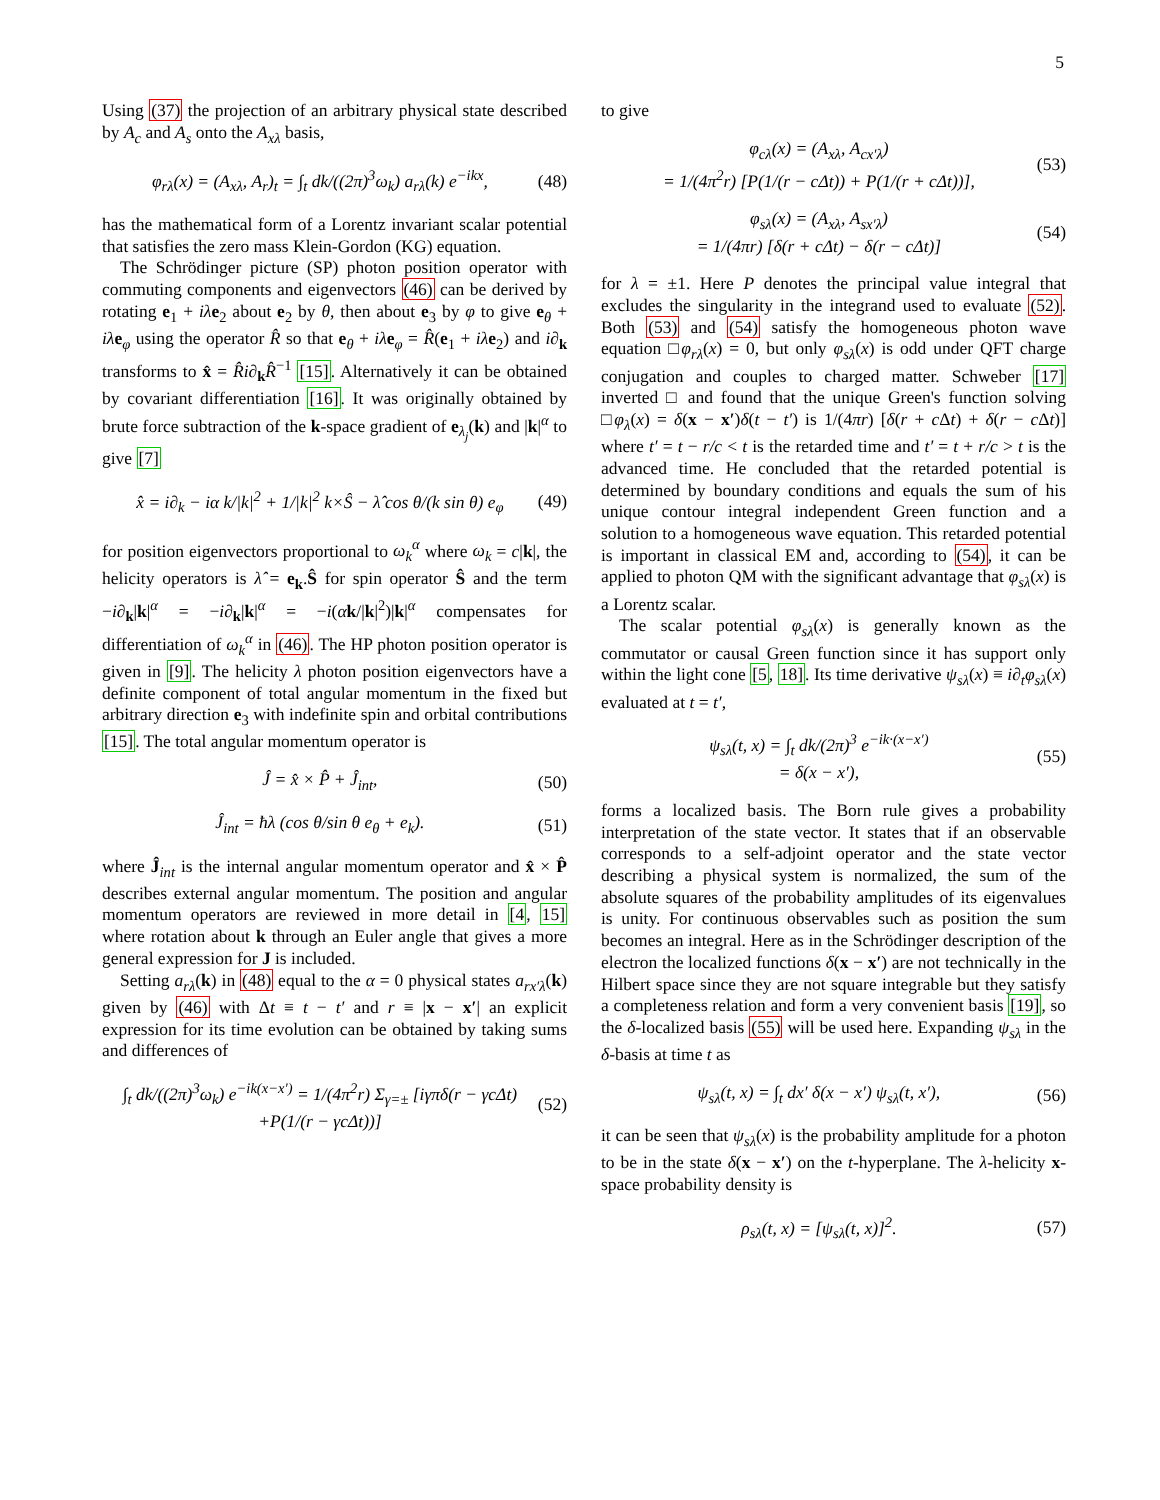5
Using (37) the projection of an arbitrary physical state described by A<sub>c</sub> and A<sub>s</sub> onto the A<sub>xλ</sub> basis,
φ<sub>rλ</sub>(x) = (A<sub>xλ</sub>, A<sub>r</sub>)<sub>t</sub> = ∫<sub>t</sub> dk/((2π)<sup>3</sup>ω<sub>k</sub>) a<sub>rλ</sub>(k) e<sup>−ikx</sup>,
(48)
has the mathematical form of a Lorentz invariant scalar potential that satisfies the zero mass Klein-Gordon (KG) equation.
The Schrödinger picture (SP) photon position operator with commuting components and eigenvectors (46) can be derived by rotating e<sub>1</sub> + iλ e<sub>2</sub> about e<sub>2</sub> by θ, then about e<sub>3</sub> by φ to give e<sub>θ</sub> + iλ e<sub>φ</sub> using the operator R̂ so that e<sub>θ</sub> + iλ e<sub>φ</sub> = R̂(e<sub>1</sub> + iλ e<sub>2</sub>) and i∂<sub>k</sub> transforms to x̂ = R̂i∂<sub>k</sub>R̂<sup>−1</sup> [15]. Alternatively it can be obtained by covariant differentiation [16]. It was originally obtained by brute force subtraction of the k-space gradient of e<sub>λ<sub>j</sub></sub>(k) and |k|<sup>α</sup> to give [7]
x̂ = i∂<sub>k</sub> − iα k/|k|<sup>2</sup> + 1/|k|<sup>2</sup> k×Ŝ − λ̂ cos θ/(k sin θ) e<sub>φ</sub>
(49)
for position eigenvectors proportional to ω<sub>k</sub><sup>α</sup> where ω<sub>k</sub> = c|k|, the helicity operators is λ̂ = e<sub>k</sub>.Ŝ for spin operator Ŝ and the term −i∂<sub>k</sub>|k|<sup>α</sup> = −i∂<sub>k</sub>|k|<sup>α</sup> = −i(αk/|k|<sup>2</sup>)|k|<sup>α</sup> compensates for differentiation of ω<sub>k</sub><sup>α</sup> in (46). The HP photon position operator is given in [9]. The helicity λ photon position eigenvectors have a definite component of total angular momentum in the fixed but arbitrary direction e<sub>3</sub> with indefinite spin and orbital contributions [15]. The total angular momentum operator is
Ĵ = x̂ × P̂ + Ĵ<sub>int</sub>, (50)
Ĵ<sub>int</sub> = ħλ (cos θ/sin θ e<sub>θ</sub> + e<sub>k</sub>).
(51)
where Ĵ<sub>int</sub> is the internal angular momentum operator and x̂ × P̂ describes external angular momentum. The position and angular momentum operators are reviewed in more detail in [4, 15] where rotation about k through an Euler angle that gives a more general expression for J is included.
Setting a<sub>rλ</sub>(k) in (48) equal to the α = 0 physical states a<sub>rx′λ</sub>(k) given by (46) with Δt ≡ t − t′ and r ≡ |x − x′| an explicit expression for its time evolution can be obtained by taking sums and differences of
∫<sub>t</sub> dk/((2π)<sup>3</sup>ω<sub>k</sub>) e<sup>−ik(x−x′)</sup> = 1/(4π<sup>2</sup>r) Σ<sub>γ=±</sub> [iγπδ(r − γcΔt)
+P(1/(r − γcΔt))]
(52)
to give
φ<sub>cλ</sub>(x) = (A<sub>xλ</sub>, A<sub>cx′λ</sub>)
= 1/(4π<sup>2</sup>r) [P(1/(r − cΔt)) + P(1/(r + cΔt))],
(53)
φ<sub>sλ</sub>(x) = (A<sub>xλ</sub>, A<sub>sx′λ</sub>)
= 1/(4πr) [δ(r + cΔt) − δ(r − cΔt)]
(54)
for λ = ±1. Here P denotes the principal value integral that excludes the singularity in the integrand used to evaluate (52). Both (53) and (54) satisfy the homogeneous photon wave equation □φ<sub>rλ</sub>(x) = 0, but only φ<sub>sλ</sub>(x) is odd under QFT charge conjugation and couples to charged matter. Schweber [17] inverted □ and found that the unique Green's function solving □φ<sub>λ</sub>(x) = δ(x − x′)δ(t − t′) is 1/(4πr) [δ(r + c Δt) + δ(r − c Δt)] where t′ = t − r/c < t is the retarded time and t′ = t + r/c > t is the advanced time. He concluded that the retarded potential is determined by boundary conditions and equals the sum of his unique contour integral independent Green function and a solution to a homogeneous wave equation. This retarded potential is important in classical EM and, according to (54), it can be applied to photon QM with the significant advantage that φ<sub>sλ</sub>(x) is a Lorentz scalar.
The scalar potential φ<sub>sλ</sub>(x) is generally known as the commutator or causal Green function since it has support only within the light cone [5, 18]. Its time derivative ψ<sub>sλ</sub>(x) ≡ i∂<sub>t</sub>φ<sub>sλ</sub>(x) evaluated at t = t′,
ψ<sub>sλ</sub>(t, x) = ∫<sub>t</sub> dk/(2π)<sup>3</sup> e<sup>−ik·(x−x′)</sup>
= δ(x − x′),
(55)
forms a localized basis. The Born rule gives a probability interpretation of the state vector. It states that if an observable corresponds to a self-adjoint operator and the state vector describing a physical system is normalized, the sum of the absolute squares of the probability amplitudes of its eigenvalues is unity. For continuous observables such as position the sum becomes an integral. Here as in the Schrödinger description of the electron the localized functions δ(x − x′) are not technically in the Hilbert space since they are not square integrable but they satisfy a completeness relation and form a very convenient basis [19], so the δ-localized basis (55) will be used here. Expanding ψ<sub>sλ</sub> in the δ-basis at time t as
ψ<sub>sλ</sub>(t, x) = ∫<sub>t</sub> dx′ δ(x − x′) ψ<sub>sλ</sub>(t, x′),
(56)
it can be seen that ψ<sub>sλ</sub>(x) is the probability amplitude for a photon to be in the state δ(x − x′) on the t-hyperplane. The λ-helicity x-space probability density is
ρ<sub>sλ</sub>(t, x) = [ψ<sub>sλ</sub>(t, x)]<sup>2</sup>. (57)